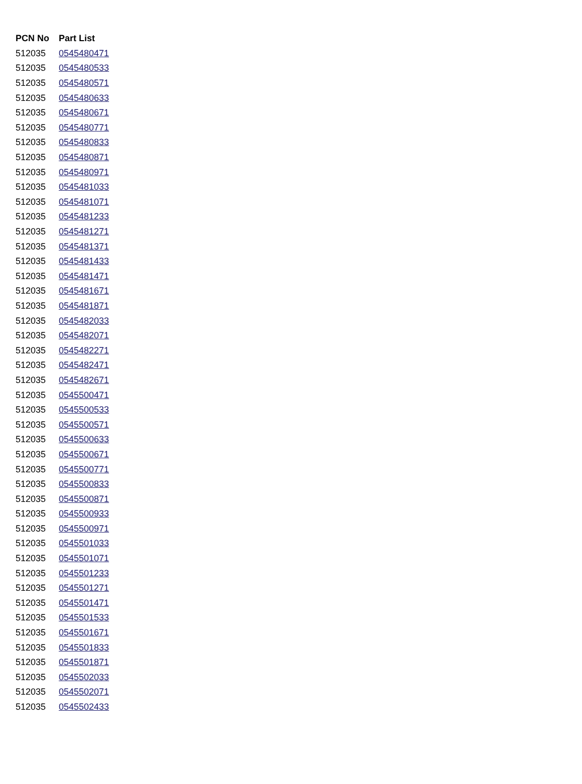| PCN No | Part List |
| --- | --- |
| 512035 | 0545480471 |
| 512035 | 0545480533 |
| 512035 | 0545480571 |
| 512035 | 0545480633 |
| 512035 | 0545480671 |
| 512035 | 0545480771 |
| 512035 | 0545480833 |
| 512035 | 0545480871 |
| 512035 | 0545480971 |
| 512035 | 0545481033 |
| 512035 | 0545481071 |
| 512035 | 0545481233 |
| 512035 | 0545481271 |
| 512035 | 0545481371 |
| 512035 | 0545481433 |
| 512035 | 0545481471 |
| 512035 | 0545481671 |
| 512035 | 0545481871 |
| 512035 | 0545482033 |
| 512035 | 0545482071 |
| 512035 | 0545482271 |
| 512035 | 0545482471 |
| 512035 | 0545482671 |
| 512035 | 0545500471 |
| 512035 | 0545500533 |
| 512035 | 0545500571 |
| 512035 | 0545500633 |
| 512035 | 0545500671 |
| 512035 | 0545500771 |
| 512035 | 0545500833 |
| 512035 | 0545500871 |
| 512035 | 0545500933 |
| 512035 | 0545500971 |
| 512035 | 0545501033 |
| 512035 | 0545501071 |
| 512035 | 0545501233 |
| 512035 | 0545501271 |
| 512035 | 0545501471 |
| 512035 | 0545501533 |
| 512035 | 0545501671 |
| 512035 | 0545501833 |
| 512035 | 0545501871 |
| 512035 | 0545502033 |
| 512035 | 0545502071 |
| 512035 | 0545502433 |